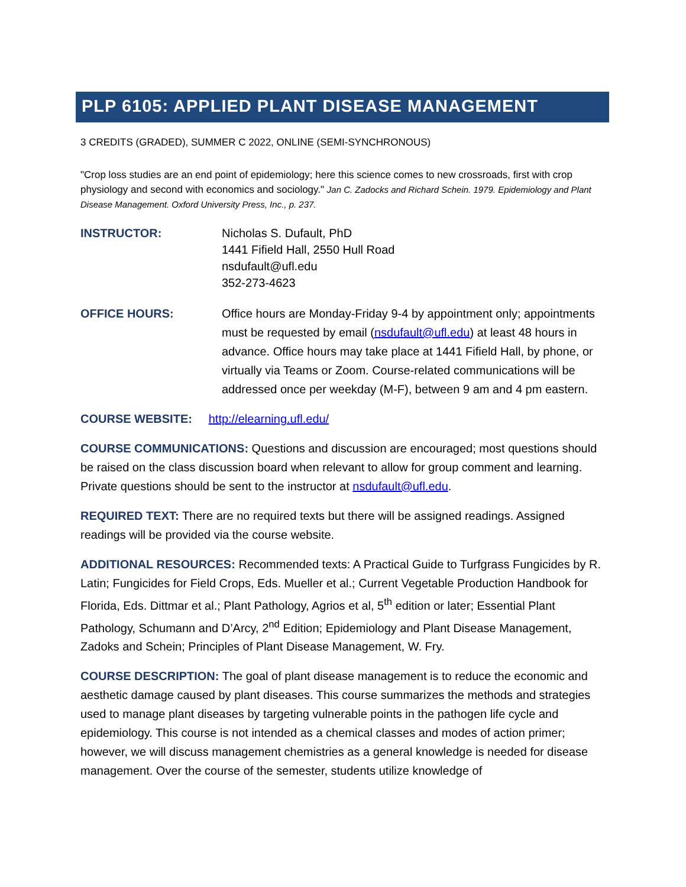PLP 6105: APPLIED PLANT DISEASE MANAGEMENT
3 CREDITS (GRADED), SUMMER C 2022, ONLINE (SEMI-SYNCHRONOUS)
"Crop loss studies are an end point of epidemiology; here this science comes to new crossroads, first with crop physiology and second with economics and sociology." Jan C. Zadocks and Richard Schein. 1979. Epidemiology and Plant Disease Management. Oxford University Press, Inc., p. 237.
INSTRUCTOR: Nicholas S. Dufault, PhD
1441 Fifield Hall, 2550 Hull Road
nsdufault@ufl.edu
352-273-4623
OFFICE HOURS: Office hours are Monday-Friday 9-4 by appointment only; appointments must be requested by email (nsdufault@ufl.edu) at least 48 hours in advance. Office hours may take place at 1441 Fifield Hall, by phone, or virtually via Teams or Zoom. Course-related communications will be addressed once per weekday (M-F), between 9 am and 4 pm eastern.
COURSE WEBSITE: http://elearning.ufl.edu/
COURSE COMMUNICATIONS: Questions and discussion are encouraged; most questions should be raised on the class discussion board when relevant to allow for group comment and learning. Private questions should be sent to the instructor at nsdufault@ufl.edu.
REQUIRED TEXT: There are no required texts but there will be assigned readings. Assigned readings will be provided via the course website.
ADDITIONAL RESOURCES: Recommended texts: A Practical Guide to Turfgrass Fungicides by R. Latin; Fungicides for Field Crops, Eds. Mueller et al.; Current Vegetable Production Handbook for Florida, Eds. Dittmar et al.; Plant Pathology, Agrios et al, 5<sup>th</sup> edition or later; Essential Plant Pathology, Schumann and D’Arcy, 2<sup>nd</sup> Edition; Epidemiology and Plant Disease Management, Zadoks and Schein; Principles of Plant Disease Management, W. Fry.
COURSE DESCRIPTION: The goal of plant disease management is to reduce the economic and aesthetic damage caused by plant diseases. This course summarizes the methods and strategies used to manage plant diseases by targeting vulnerable points in the pathogen life cycle and epidemiology. This course is not intended as a chemical classes and modes of action primer; however, we will discuss management chemistries as a general knowledge is needed for disease management. Over the course of the semester, students utilize knowledge of